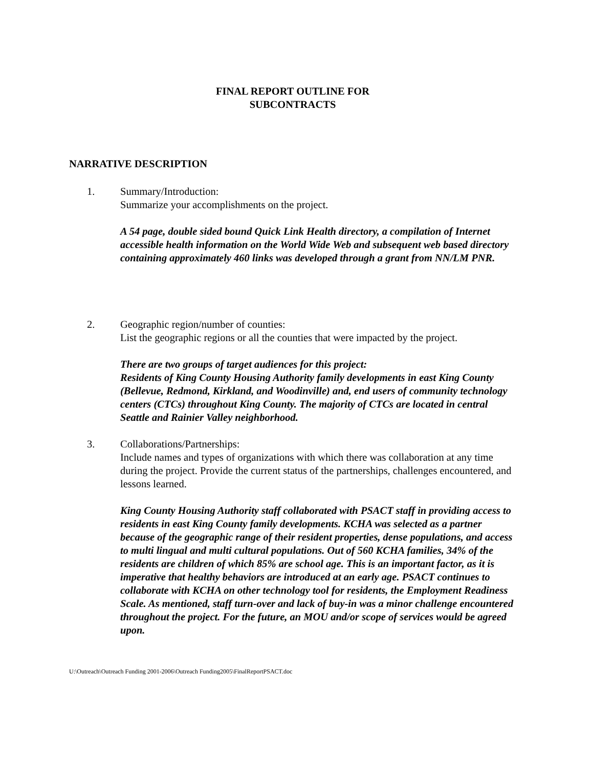FINAL REPORT OUTLINE FOR
SUBCONTRACTS
NARRATIVE DESCRIPTION
1. Summary/Introduction:
Summarize your accomplishments on the project.
A 54 page, double sided bound Quick Link Health directory, a compilation of Internet accessible health information on the World Wide Web and subsequent web based directory containing approximately 460 links was developed through a grant from NN/LM PNR.
2. Geographic region/number of counties:
List the geographic regions or all the counties that were impacted by the project.
There are two groups of target audiences for this project:
Residents of King County Housing Authority family developments in east King County (Bellevue, Redmond, Kirkland, and Woodinville) and, end users of community technology centers (CTCs) throughout King County. The majority of CTCs are located in central Seattle and Rainier Valley neighborhood.
3. Collaborations/Partnerships:
Include names and types of organizations with which there was collaboration at any time during the project. Provide the current status of the partnerships, challenges encountered, and lessons learned.
King County Housing Authority staff collaborated with PSACT staff in providing access to residents in east King County family developments. KCHA was selected as a partner because of the geographic range of their resident properties, dense populations, and access to multi lingual and multi cultural populations. Out of 560 KCHA families, 34% of the residents are children of which 85% are school age. This is an important factor, as it is imperative that healthy behaviors are introduced at an early age. PSACT continues to collaborate with KCHA on other technology tool for residents, the Employment Readiness Scale. As mentioned, staff turn-over and lack of buy-in was a minor challenge encountered throughout the project. For the future, an MOU and/or scope of services would be agreed upon.
U:\Outreach\Outreach Funding 2001-2006\Outreach Funding2005\FinalReportPSACT.doc